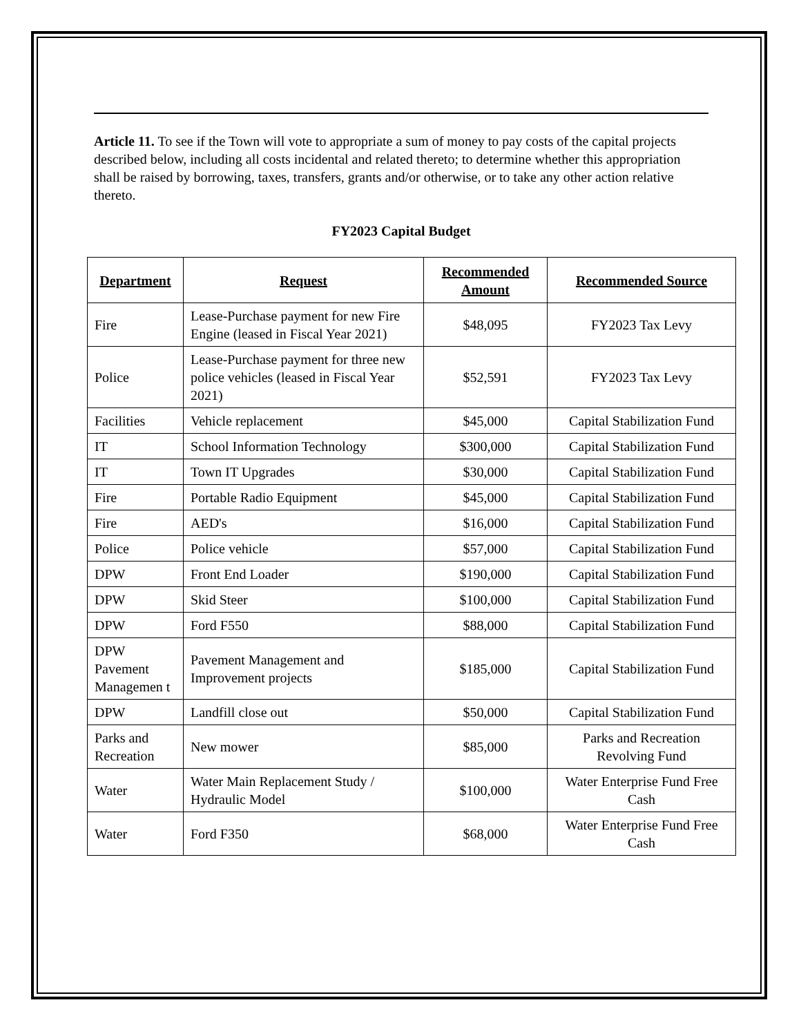Article 11. To see if the Town will vote to appropriate a sum of money to pay costs of the capital projects described below, including all costs incidental and related thereto; to determine whether this appropriation shall be raised by borrowing, taxes, transfers, grants and/or otherwise, or to take any other action relative thereto.
FY2023 Capital Budget
| Department | Request | Recommended Amount | Recommended Source |
| --- | --- | --- | --- |
| Fire | Lease-Purchase payment for new Fire Engine (leased in Fiscal Year 2021) | $48,095 | FY2023 Tax Levy |
| Police | Lease-Purchase payment for three new police vehicles (leased in Fiscal Year 2021) | $52,591 | FY2023 Tax Levy |
| Facilities | Vehicle replacement | $45,000 | Capital Stabilization Fund |
| IT | School Information Technology | $300,000 | Capital Stabilization Fund |
| IT | Town IT Upgrades | $30,000 | Capital Stabilization Fund |
| Fire | Portable Radio Equipment | $45,000 | Capital Stabilization Fund |
| Fire | AED's | $16,000 | Capital Stabilization Fund |
| Police | Police vehicle | $57,000 | Capital Stabilization Fund |
| DPW | Front End Loader | $190,000 | Capital Stabilization Fund |
| DPW | Skid Steer | $100,000 | Capital Stabilization Fund |
| DPW | Ford F550 | $88,000 | Capital Stabilization Fund |
| DPW Pavement Managemen t | Pavement Management and Improvement projects | $185,000 | Capital Stabilization Fund |
| DPW | Landfill close out | $50,000 | Capital Stabilization Fund |
| Parks and Recreation | New mower | $85,000 | Parks and Recreation Revolving Fund |
| Water | Water Main Replacement Study / Hydraulic Model | $100,000 | Water Enterprise Fund Free Cash |
| Water | Ford F350 | $68,000 | Water Enterprise Fund Free Cash |